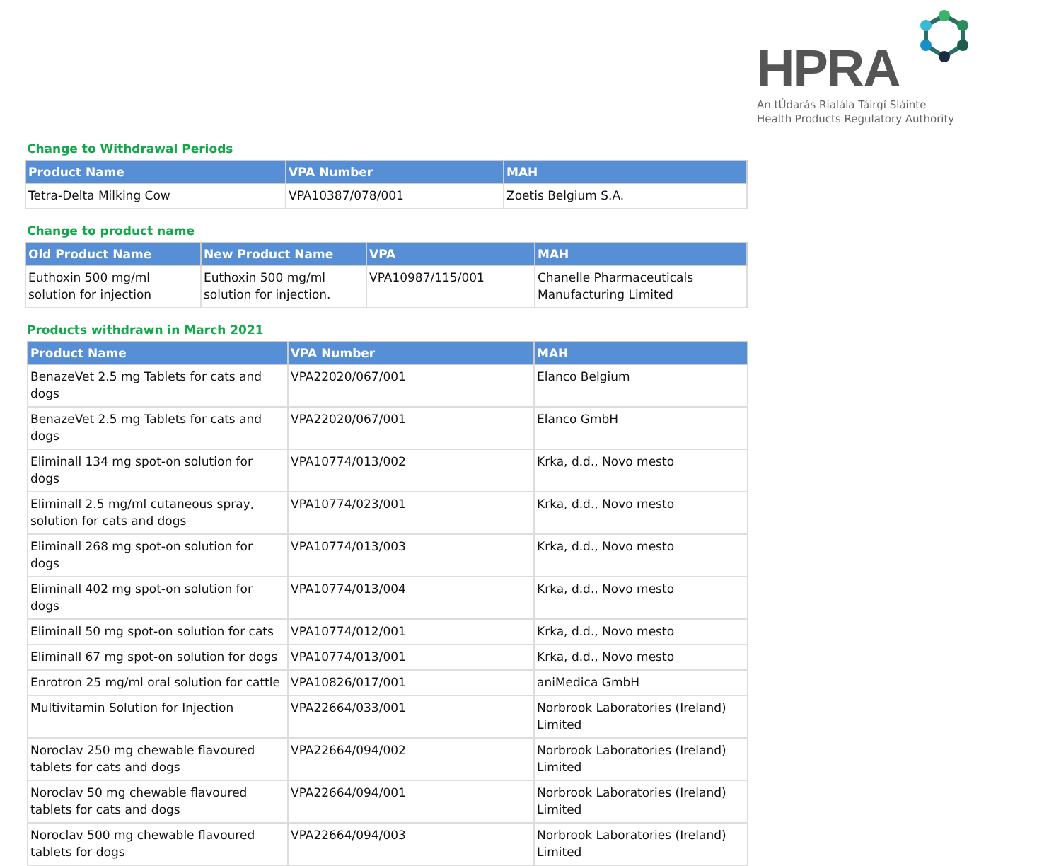HPRA
An tÚdarás Rialála Táirgí Sláinte
Health Products Regulatory Authority
Change to Withdrawal Periods
| Product Name | VPA Number | MAH |
| --- | --- | --- |
| Tetra-Delta Milking Cow | VPA10387/078/001 | Zoetis Belgium S.A. |
Change to product name
| Old Product Name | New Product Name | VPA | MAH |
| --- | --- | --- | --- |
| Euthoxin 500 mg/ml solution for injection | Euthoxin 500 mg/ml solution for injection. | VPA10987/115/001 | Chanelle Pharmaceuticals Manufacturing Limited |
Products withdrawn in March 2021
| Product Name | VPA Number | MAH |
| --- | --- | --- |
| BenazeVet 2.5 mg Tablets for cats and dogs | VPA22020/067/001 | Elanco Belgium |
| BenazeVet 2.5 mg Tablets for cats and dogs | VPA22020/067/001 | Elanco GmbH |
| Eliminall 134 mg spot-on solution for dogs | VPA10774/013/002 | Krka, d.d., Novo mesto |
| Eliminall 2.5 mg/ml cutaneous spray, solution for cats and dogs | VPA10774/023/001 | Krka, d.d., Novo mesto |
| Eliminall 268 mg spot-on solution for dogs | VPA10774/013/003 | Krka, d.d., Novo mesto |
| Eliminall 402 mg spot-on solution for dogs | VPA10774/013/004 | Krka, d.d., Novo mesto |
| Eliminall 50 mg spot-on solution for cats | VPA10774/012/001 | Krka, d.d., Novo mesto |
| Eliminall 67 mg spot-on solution for dogs | VPA10774/013/001 | Krka, d.d., Novo mesto |
| Enrotron 25 mg/ml oral solution for cattle | VPA10826/017/001 | aniMedica GmbH |
| Multivitamin Solution for Injection | VPA22664/033/001 | Norbrook Laboratories (Ireland) Limited |
| Noroclav 250 mg chewable flavoured tablets for cats and dogs | VPA22664/094/002 | Norbrook Laboratories (Ireland) Limited |
| Noroclav 50 mg chewable flavoured tablets for cats and dogs | VPA22664/094/001 | Norbrook Laboratories (Ireland) Limited |
| Noroclav 500 mg chewable flavoured tablets for dogs | VPA22664/094/003 | Norbrook Laboratories (Ireland) Limited |